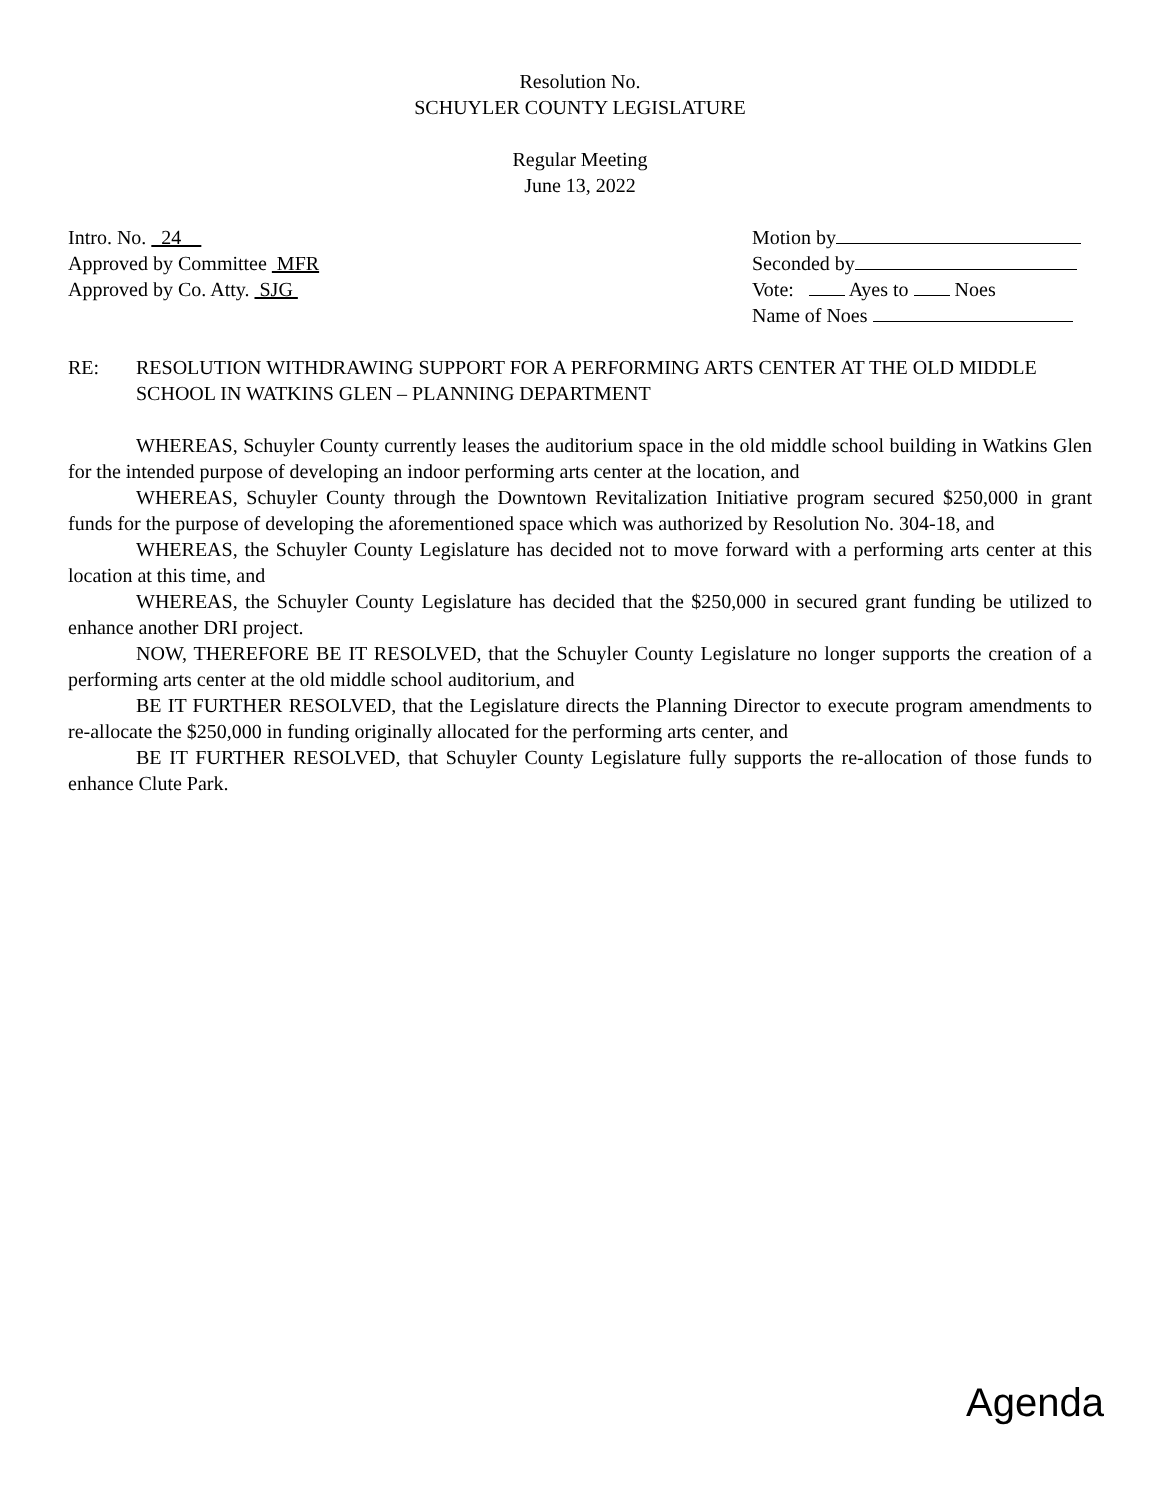Resolution No.
SCHUYLER COUNTY LEGISLATURE
Regular Meeting
June 13, 2022
Intro. No. 24
Approved by Committee MFR
Approved by Co. Atty. SJG
Motion by
Seconded by
Vote: Ayes to Noes
Name of Noes
RE: RESOLUTION WITHDRAWING SUPPORT FOR A PERFORMING ARTS CENTER AT THE OLD MIDDLE SCHOOL IN WATKINS GLEN – PLANNING DEPARTMENT
WHEREAS, Schuyler County currently leases the auditorium space in the old middle school building in Watkins Glen for the intended purpose of developing an indoor performing arts center at the location, and
WHEREAS, Schuyler County through the Downtown Revitalization Initiative program secured $250,000 in grant funds for the purpose of developing the aforementioned space which was authorized by Resolution No. 304-18, and
WHEREAS, the Schuyler County Legislature has decided not to move forward with a performing arts center at this location at this time, and
WHEREAS, the Schuyler County Legislature has decided that the $250,000 in secured grant funding be utilized to enhance another DRI project.
NOW, THEREFORE BE IT RESOLVED, that the Schuyler County Legislature no longer supports the creation of a performing arts center at the old middle school auditorium, and
BE IT FURTHER RESOLVED, that the Legislature directs the Planning Director to execute program amendments to re-allocate the $250,000 in funding originally allocated for the performing arts center, and
BE IT FURTHER RESOLVED, that Schuyler County Legislature fully supports the re-allocation of those funds to enhance Clute Park.
Agenda